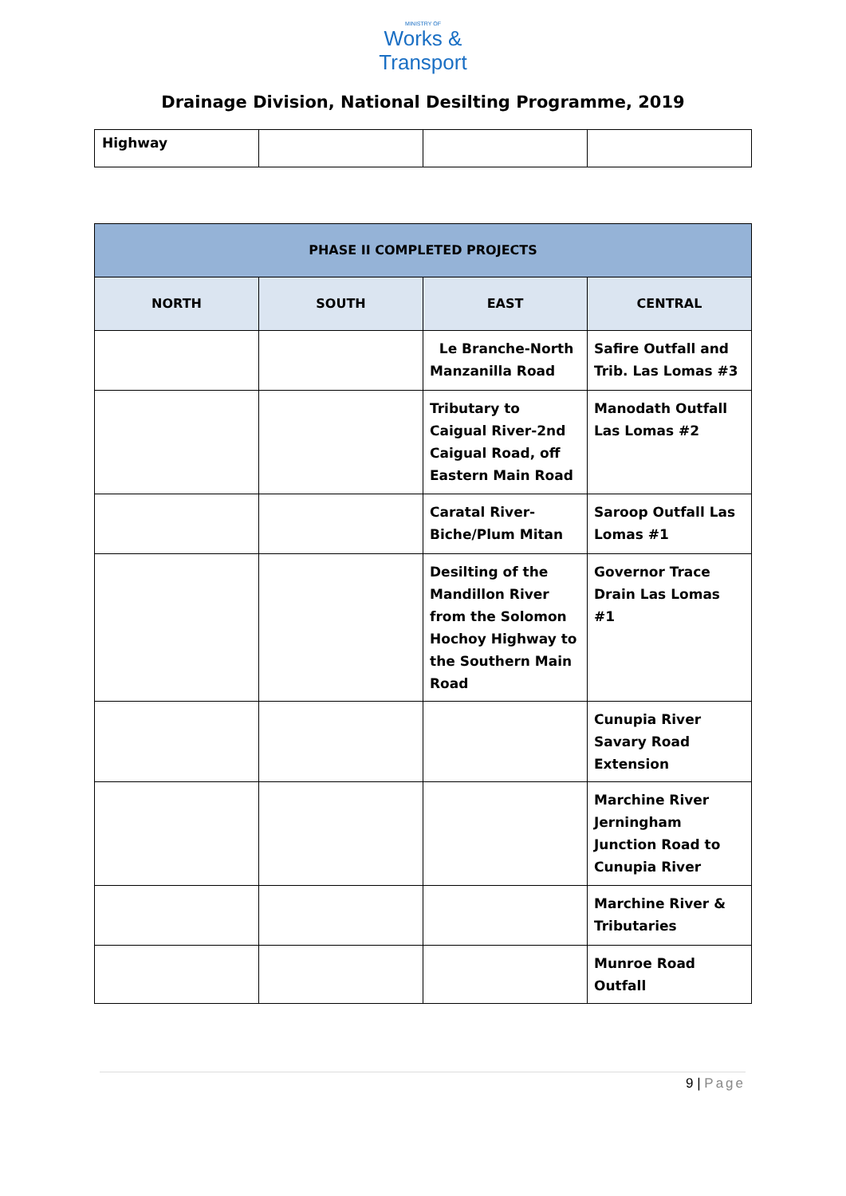MINISTRY OF
Works &
Transport
Drainage Division, National Desilting Programme, 2019
| Highway | | | |
| PHASE II COMPLETED PROJECTS | | | |
| --- | --- | --- | --- |
| NORTH | SOUTH | EAST | CENTRAL |
| | | Le Branche-North Manzanilla Road | Safire Outfall and Trib. Las Lomas #3 |
| | | Tributary to Caigual River-2nd Caigual Road, off Eastern Main Road | Manodath Outfall Las Lomas #2 |
| | | Caratal River-Biche/Plum Mitan | Saroop Outfall Las Lomas #1 |
| | | Desilting of the Mandillon River from the Solomon Hochoy Highway to the Southern Main Road | Governor Trace Drain Las Lomas #1 |
| | | | Cunupia River Savary Road Extension |
| | | | Marchine River Jerningham Junction Road to Cunupia River |
| | | | Marchine River & Tributaries |
| | | | Munroe Road Outfall |
9 | Page